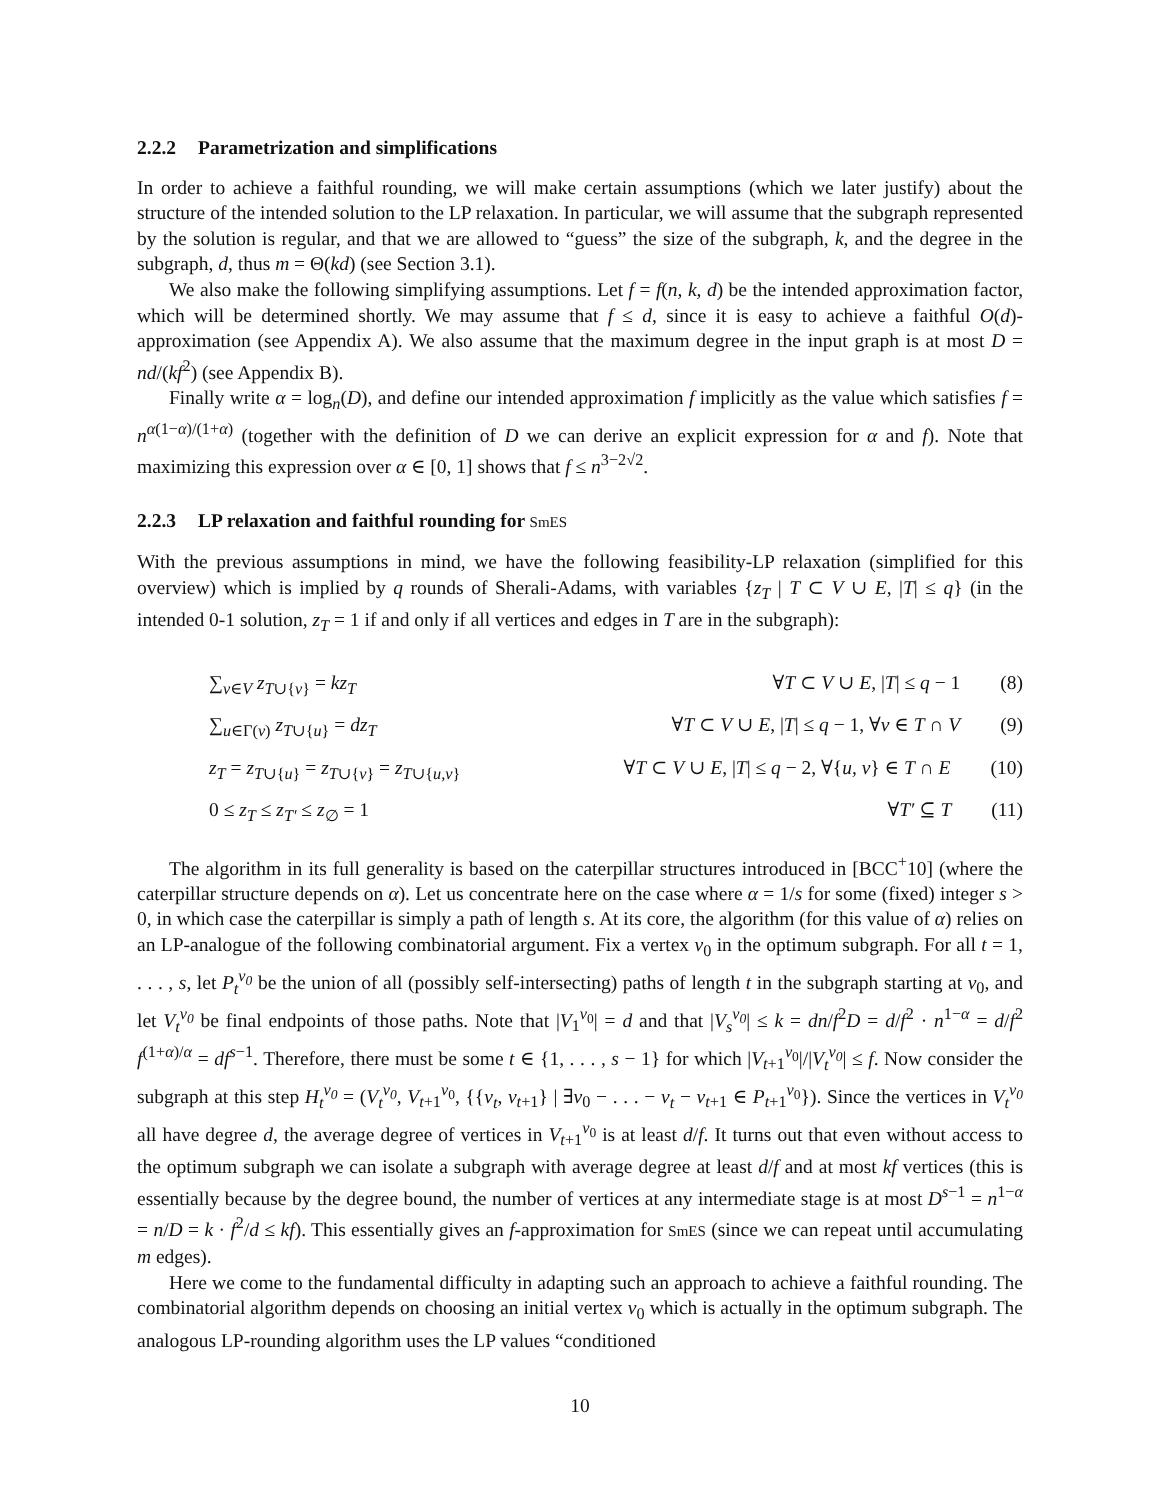2.2.2 Parametrization and simplifications
In order to achieve a faithful rounding, we will make certain assumptions (which we later justify) about the structure of the intended solution to the LP relaxation. In particular, we will assume that the subgraph represented by the solution is regular, and that we are allowed to “guess” the size of the subgraph, k, and the degree in the subgraph, d, thus m = Θ(kd) (see Section 3.1).
We also make the following simplifying assumptions. Let f = f(n, k, d) be the intended approximation factor, which will be determined shortly. We may assume that f ≤ d, since it is easy to achieve a faithful O(d)-approximation (see Appendix A). We also assume that the maximum degree in the input graph is at most D = nd/(kf<sup>2</sup>) (see Appendix B).
Finally write α = log<sub>n</sub>(D), and define our intended approximation f implicitly as the value which satisfies f = n<sup>α(1−α)/(1+α)</sup> (together with the definition of D we can derive an explicit expression for α and f). Note that maximizing this expression over α ∈ [0, 1] shows that f ≤ n<sup>3−2√2</sup>.
2.2.3 LP relaxation and faithful rounding for SmES
With the previous assumptions in mind, we have the following feasibility-LP relaxation (simplified for this overview) which is implied by q rounds of Sherali-Adams, with variables {z<sub>T</sub> | T ⊂ V ∪ E, |T| ≤ q} (in the intended 0-1 solution, z<sub>T</sub> = 1 if and only if all vertices and edges in T are in the subgraph):
∑<sub>v∈V</sub> z<sub>T∪{v}</sub> = kz<sub>T</sub> ∀T ⊂ V ∪ E, |T| ≤ q − 1 (8)
∑<sub>u∈Γ(v)</sub> z<sub>T∪{u}</sub> = dz<sub>T</sub> ∀T ⊂ V ∪ E, |T| ≤ q − 1, ∀v ∈ T ∩ V (9)
z<sub>T</sub> = z<sub>T∪{u}</sub> = z<sub>T∪{v}</sub> = z<sub>T∪{u,v}</sub> ∀T ⊂ V ∪ E, |T| ≤ q − 2, ∀{u, v} ∈ T ∩ E (10)
0 ≤ z<sub>T</sub> ≤ z<sub>T′</sub> ≤ z<sub>∅</sub> = 1 ∀T′ ⊆ T (11)
The algorithm in its full generality is based on the caterpillar structures introduced in [BCC<sup>+</sup>10] (where the caterpillar structure depends on α). Let us concentrate here on the case where α = 1/s for some (fixed) integer s > 0, in which case the caterpillar is simply a path of length s. At its core, the algorithm (for this value of α) relies on an LP-analogue of the following combinatorial argument. Fix a vertex v<sub>0</sub> in the optimum subgraph. For all t = 1, . . . , s, let P<sub>t</sub><sup>v<sub>0</sub></sup> be the union of all (possibly self-intersecting) paths of length t in the subgraph starting at v<sub>0</sub>, and let V<sub>t</sub><sup>v<sub>0</sub></sup> be final endpoints of those paths. Note that |V<sub>1</sub><sup>v<sub>0</sub></sup>| = d and that |V<sub>s</sub><sup>v<sub>0</sub></sup>| ≤ k = dn/f<sup>2</sup>D = d/f<sup>2</sup> · n<sup>1−α</sup> = d/f<sup>2</sup> f<sup>(1+α)/α</sup> = df<sup>s−1</sup>. Therefore, there must be some t ∈ {1, . . . , s − 1} for which |V<sub>t+1</sub><sup>v<sub>0</sub></sup>|/|V<sub>t</sub><sup>v<sub>0</sub></sup>| ≤ f. Now consider the subgraph at this step H<sub>t</sub><sup>v<sub>0</sub></sup> = (V<sub>t</sub><sup>v<sub>0</sub></sup>, V<sub>t+1</sub><sup>v<sub>0</sub></sup>, {{v<sub>t</sub>, v<sub>t+1</sub>} | ∃v<sub>0</sub> − . . . − v<sub>t</sub> − v<sub>t+1</sub> ∈ P<sub>t+1</sub><sup>v<sub>0</sub></sup>}). Since the vertices in V<sub>t</sub><sup>v<sub>0</sub></sup> all have degree d, the average degree of vertices in V<sub>t+1</sub><sup>v<sub>0</sub></sup> is at least d/f. It turns out that even without access to the optimum subgraph we can isolate a subgraph with average degree at least d/f and at most kf vertices (this is essentially because by the degree bound, the number of vertices at any intermediate stage is at most D<sup>s−1</sup> = n<sup>1−α</sup> = n/D = k · f<sup>2</sup>/d ≤ kf). This essentially gives an f-approximation for SmES (since we can repeat until accumulating m edges).
Here we come to the fundamental difficulty in adapting such an approach to achieve a faithful rounding. The combinatorial algorithm depends on choosing an initial vertex v<sub>0</sub> which is actually in the optimum subgraph. The analogous LP-rounding algorithm uses the LP values “conditioned
10